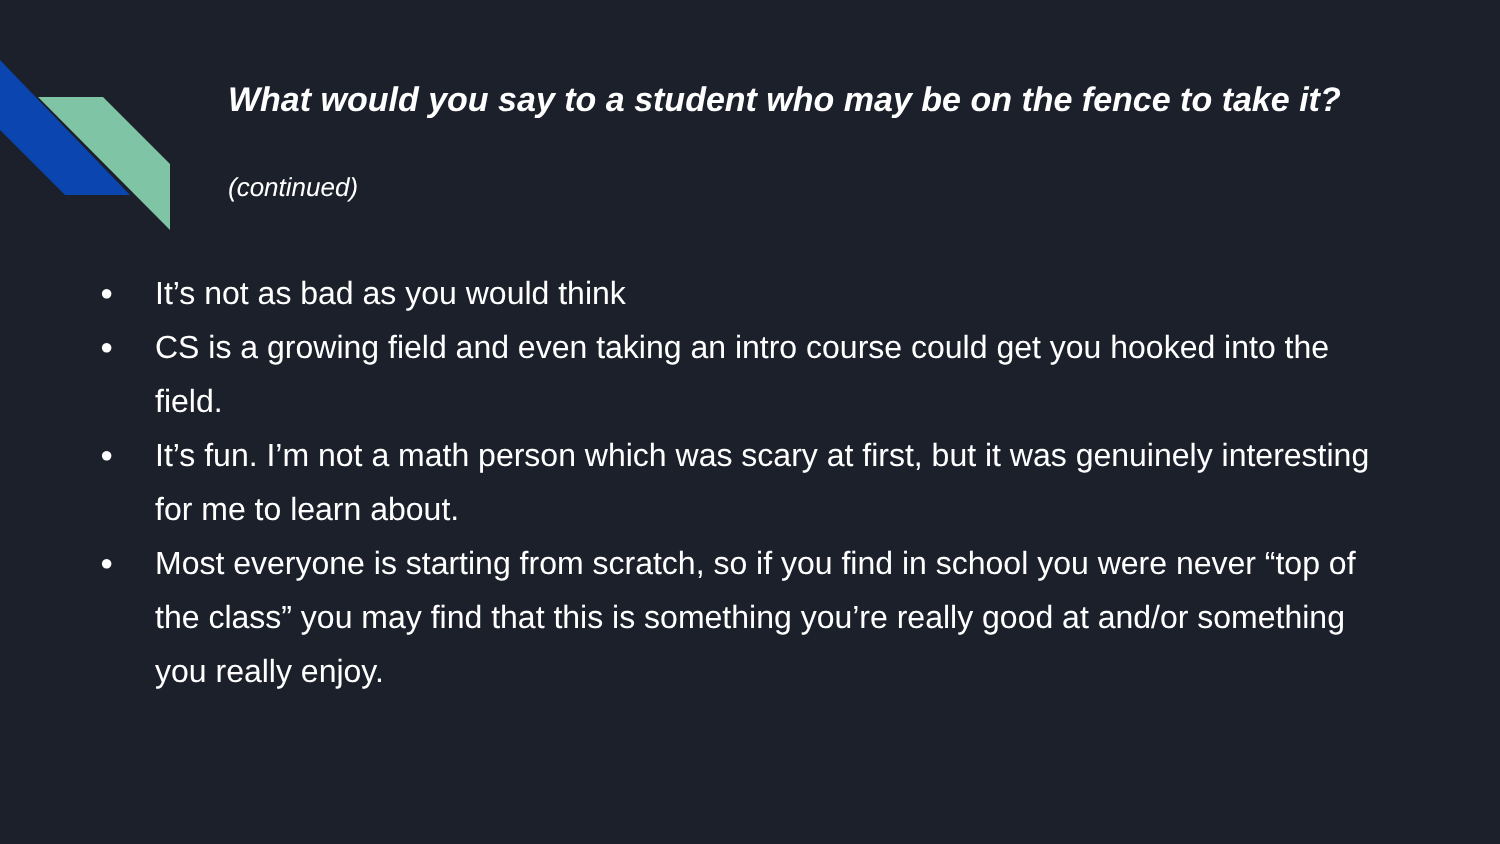What would you say to a student who may be on the fence to take it?
(continued)
● It’s not as bad as you would think
● CS is a growing field and even taking an intro course could get you hooked into the field.
● It’s fun. I’m not a math person which was scary at first, but it was genuinely interesting for me to learn about.
● Most everyone is starting from scratch, so if you find in school you were never “top of the class” you may find that this is something you’re really good at and/or something you really enjoy.